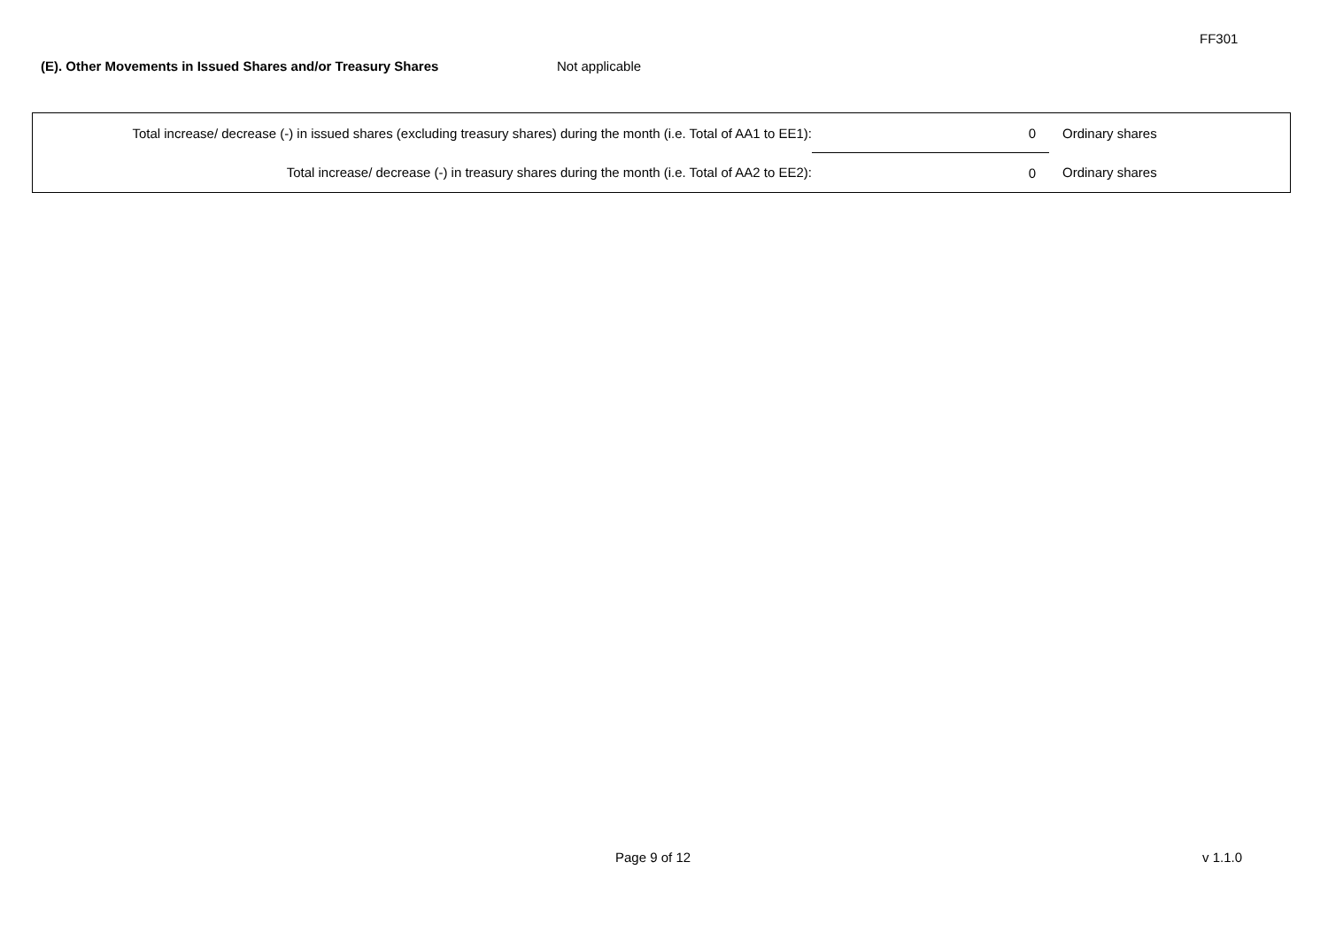FF301
(E). Other Movements in Issued Shares and/or Treasury Shares Not applicable
| Total increase/ decrease (-) in issued shares (excluding treasury shares) during the month (i.e. Total of AA1 to EE1): | 0 | Ordinary shares |
| Total increase/ decrease (-) in treasury shares during the month (i.e. Total of AA2 to EE2): | 0 | Ordinary shares |
Page 9 of 12 v 1.1.0